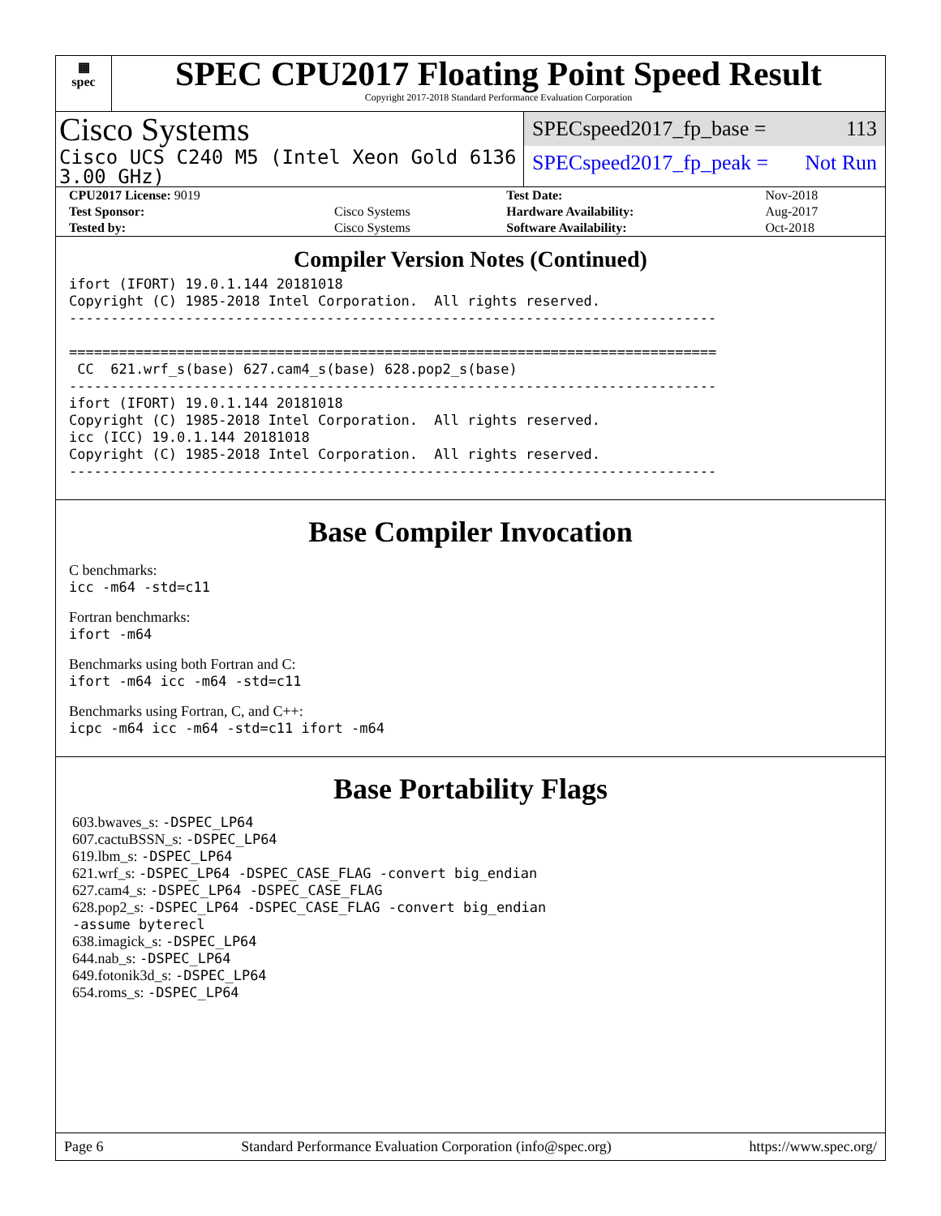▦
spec
SPEC CPU2017 Floating Point Speed Result
Copyright 2017-2018 Standard Performance Evaluation Corporation
Cisco Systems
Cisco UCS C240 M5 (Intel Xeon Gold 6136 3.00 GHz)
SPECspeed2017_fp_base = 113
SPECspeed2017_fp_peak = Not Run
| CPU2017 License: 9019 | | Test Date: | Nov-2018 |
| Test Sponsor: | Cisco Systems | Hardware Availability: | Aug-2017 |
| Tested by: | Cisco Systems | Software Availability: | Oct-2018 |
Compiler Version Notes (Continued)
ifort (IFORT) 19.0.1.144 20181018
Copyright (C) 1985-2018 Intel Corporation.  All rights reserved.
------------------------------------------------------------------------------

==============================================================================
 CC  621.wrf_s(base) 627.cam4_s(base) 628.pop2_s(base)
------------------------------------------------------------------------------
ifort (IFORT) 19.0.1.144 20181018
Copyright (C) 1985-2018 Intel Corporation.  All rights reserved.
icc (ICC) 19.0.1.144 20181018
Copyright (C) 1985-2018 Intel Corporation.  All rights reserved.
------------------------------------------------------------------------------
Base Compiler Invocation
C benchmarks:
icc -m64 -std=c11
Fortran benchmarks:
ifort -m64
Benchmarks using both Fortran and C:
ifort -m64 icc -m64 -std=c11
Benchmarks using Fortran, C, and C++:
icpc -m64 icc -m64 -std=c11 ifort -m64
Base Portability Flags
603.bwaves_s: -DSPEC_LP64
607.cactuBSSN_s: -DSPEC_LP64
619.lbm_s: -DSPEC_LP64
621.wrf_s: -DSPEC_LP64 -DSPEC_CASE_FLAG -convert big_endian
627.cam4_s: -DSPEC_LP64 -DSPEC_CASE_FLAG
628.pop2_s: -DSPEC_LP64 -DSPEC_CASE_FLAG -convert big_endian
-assume byterecl
638.imagick_s: -DSPEC_LP64
644.nab_s: -DSPEC_LP64
649.fotonik3d_s: -DSPEC_LP64
654.roms_s: -DSPEC_LP64
Page 6 Standard Performance Evaluation Corporation (info@spec.org) https://www.spec.org/